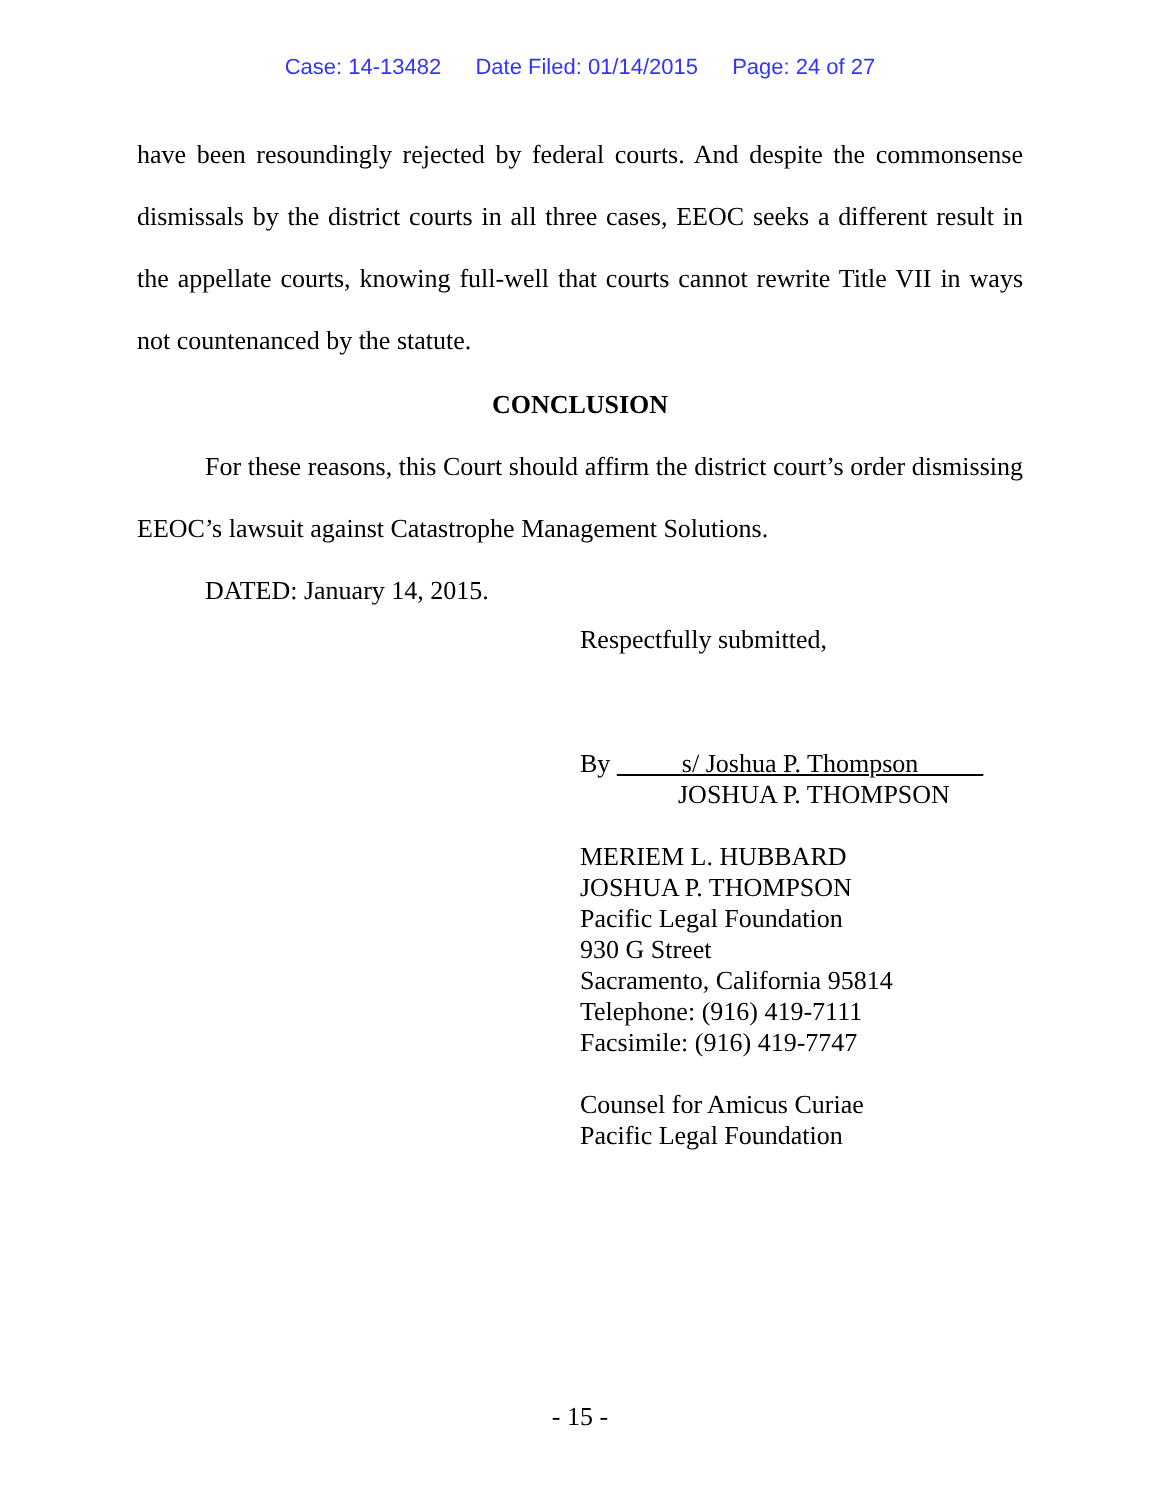Case: 14-13482 Date Filed: 01/14/2015 Page: 24 of 27
have been resoundingly rejected by federal courts. And despite the commonsense dismissals by the district courts in all three cases, EEOC seeks a different result in the appellate courts, knowing full-well that courts cannot rewrite Title VII in ways not countenanced by the statute.
CONCLUSION
For these reasons, this Court should affirm the district court’s order dismissing EEOC’s lawsuit against Catastrophe Management Solutions.
DATED: January 14, 2015.
Respectfully submitted,
By s/ Joshua P. Thompson
JOSHUA P. THOMPSON
MERIEM L. HUBBARD
JOSHUA P. THOMPSON
Pacific Legal Foundation
930 G Street
Sacramento, California 95814
Telephone: (916) 419-7111
Facsimile: (916) 419-7747
Counsel for Amicus Curiae
Pacific Legal Foundation
- 15 -